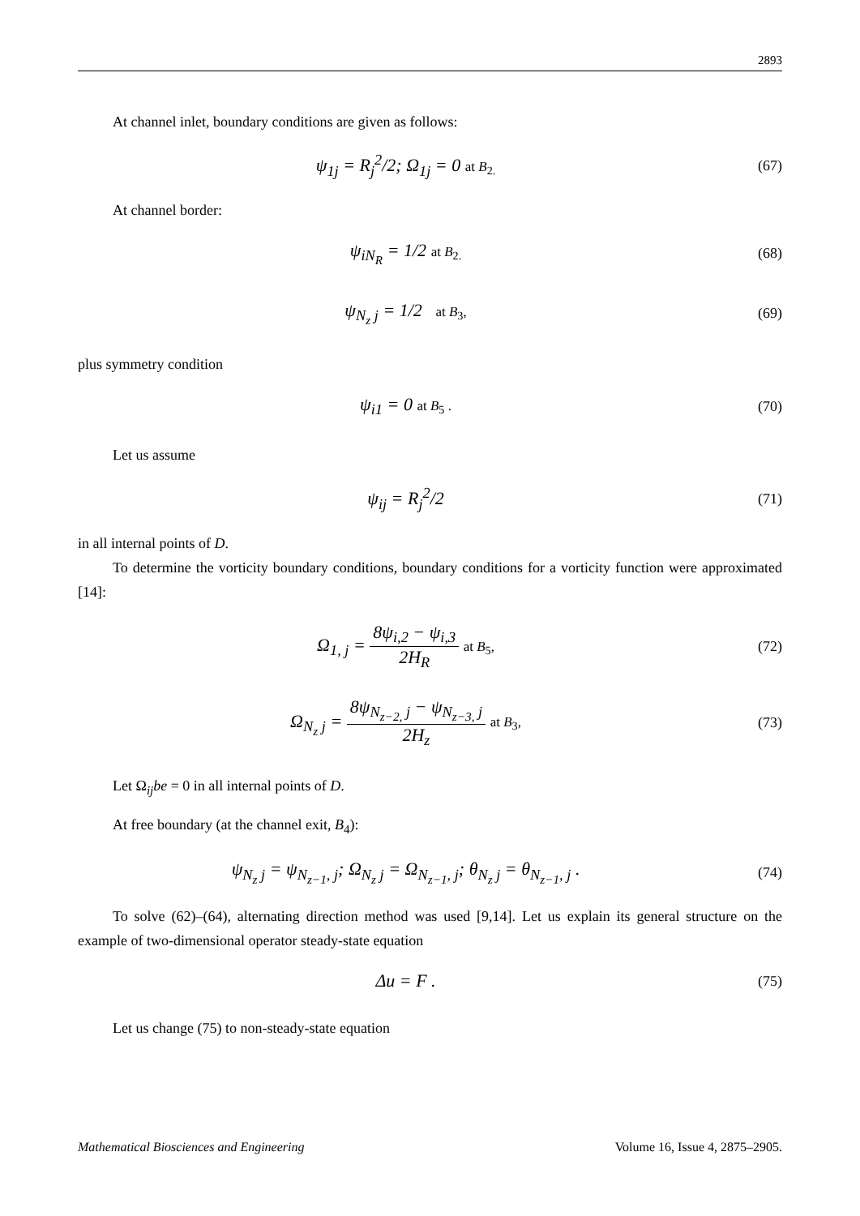2893
At channel inlet, boundary conditions are given as follows:
ψ<sub>1j</sub> = R<sub>j</sub><sup>2</sup>/2; Ω<sub>1j</sub> = 0 at B<sub>2.</sub> (67)
At channel border:
ψ<sub>iN<sub>R</sub></sub> = 1/2 at B<sub>2.</sub> (68)
ψ<sub>N<sub>z</sub> j</sub> = 1/2 at B<sub>3</sub>, (69)
plus symmetry condition
ψ<sub>i1</sub> = 0 at B<sub>5</sub> . (70)
Let us assume
ψ<sub>ij</sub> = R<sub>j</sub><sup>2</sup>/2
(71)
in all internal points of D.
To determine the vorticity boundary conditions, boundary conditions for a vorticity function were approximated [14]:
Ω<sub>1, j</sub> = 8ψ<sub>i,2</sub> − ψ<sub>i,3</sub> 2H<sub>R</sub> at B<sub>5</sub>,
(72)
Ω<sub>N<sub>z</sub> j</sub> = 8ψ<sub>N<sub>z−2,</sub> j</sub> − ψ<sub>N<sub>z−3,</sub> j</sub> 2H<sub>z</sub> at B<sub>3</sub>,
(73)
Let Ω<sub>ij</sub>be = 0 in all internal points of D.
At free boundary (at the channel exit, B<sub>4</sub>):
ψ<sub>N<sub>z</sub> j</sub> = ψ<sub>N<sub>z−1</sub>, j</sub>; Ω<sub>N<sub>z</sub> j</sub> = Ω<sub>N<sub>z−1</sub>, j</sub>; θ<sub>N<sub>z</sub> j</sub> = θ<sub>N<sub>z−1</sub>, j</sub> .
(74)
To solve (62)–(64), alternating direction method was used [9,14]. Let us explain its general structure on the example of two-dimensional operator steady-state equation
Δu = F .
(75)
Let us change (75) to non-steady-state equation
Mathematical Biosciences and Engineering Volume 16, Issue 4, 2875–2905.